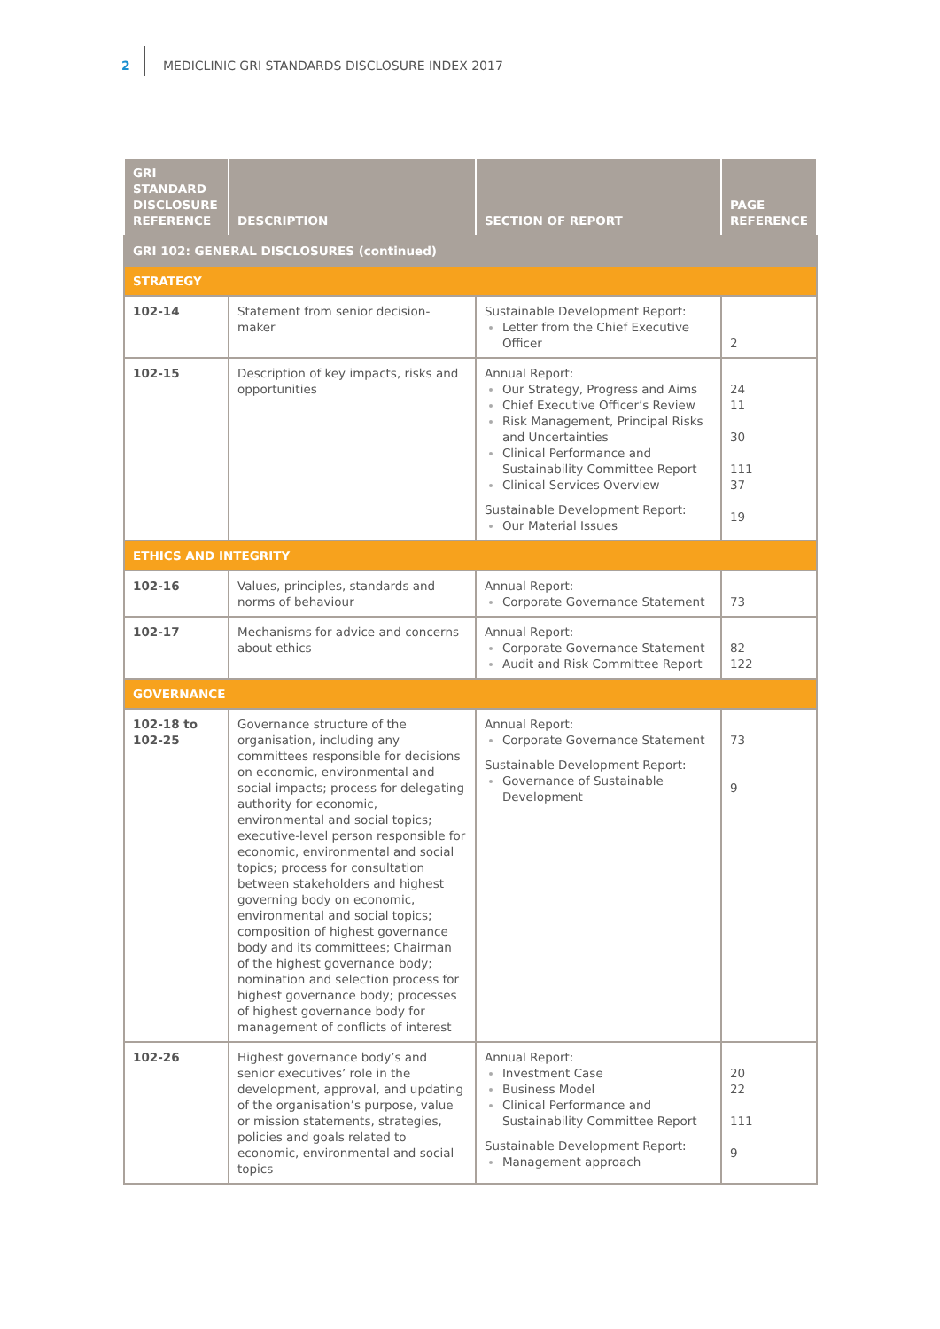2 MEDICLINIC GRI STANDARDS DISCLOSURE INDEX 2017
| GRI STANDARD DISCLOSURE REFERENCE | DESCRIPTION | SECTION OF REPORT | PAGE REFERENCE |
| --- | --- | --- | --- |
| GRI 102: GENERAL DISCLOSURES (continued) | | | |
| STRATEGY | | | |
| 102-14 | Statement from senior decision-maker | Sustainable Development Report: Letter from the Chief Executive Officer | 2 |
| 102-15 | Description of key impacts, risks and opportunities | Annual Report: Our Strategy, Progress and Aims Chief Executive Officer’s Review Risk Management, Principal Risks and Uncertainties Clinical Performance and Sustainability Committee Report Clinical Services Overview Sustainable Development Report: Our Material Issues | 24 11 30 111 37 19 |
| ETHICS AND INTEGRITY | | | |
| 102-16 | Values, principles, standards and norms of behaviour | Annual Report: Corporate Governance Statement | 73 |
| 102-17 | Mechanisms for advice and concerns about ethics | Annual Report: Corporate Governance Statement Audit and Risk Committee Report | 82 122 |
| GOVERNANCE | | | |
| 102-18 to 102-25 | Governance structure of the organisation, including any committees responsible for decisions on economic, environmental and social impacts; process for delegating authority for economic, environmental and social topics; executive-level person responsible for economic, environmental and social topics; process for consultation between stakeholders and highest governing body on economic, environmental and social topics; composition of highest governance body and its committees; Chairman of the highest governance body; nomination and selection process for highest governance body; processes of highest governance body for management of conflicts of interest | Annual Report: Corporate Governance Statement Sustainable Development Report: Governance of Sustainable Development | 73 9 |
| 102-26 | Highest governance body’s and senior executives’ role in the development, approval, and updating of the organisation’s purpose, value or mission statements, strategies, policies and goals related to economic, environmental and social topics | Annual Report: Investment Case Business Model Clinical Performance and Sustainability Committee Report Sustainable Development Report: Management approach | 20 22 111 9 |